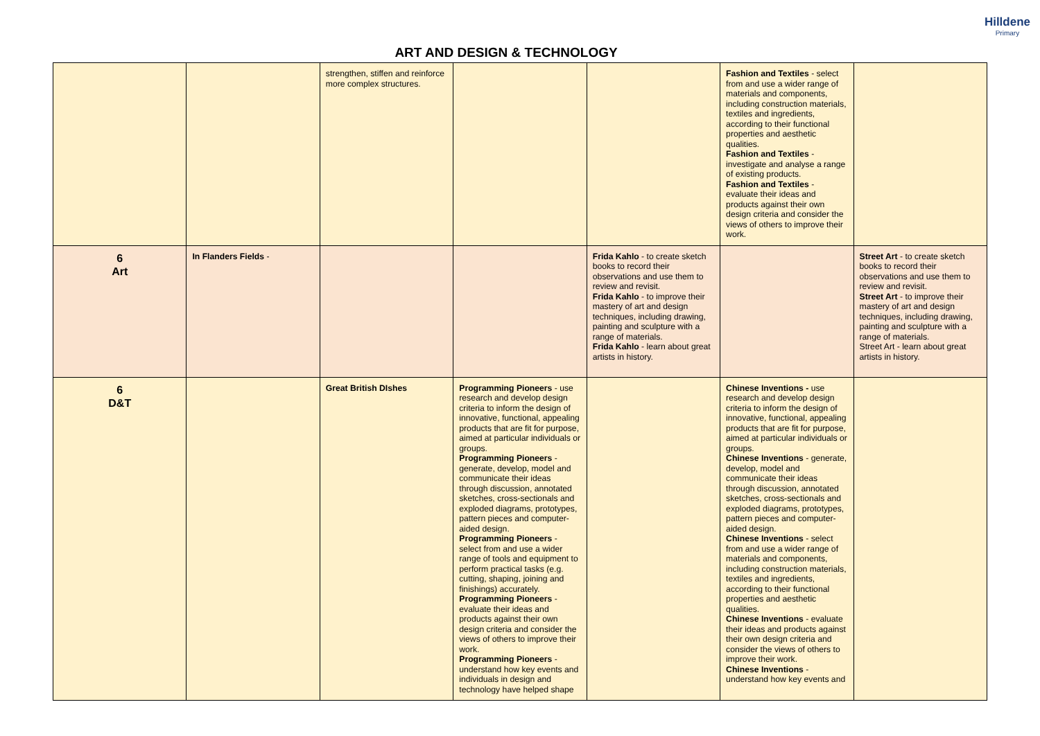ART AND DESIGN & TECHNOLOGY
Hilldene
Primary
| | | strengthen, stiffen and reinforce more complex structures. | | | Fashion and Textiles - select from and use a wider range of materials and components, including construction materials, textiles and ingredients, according to their functional properties and aesthetic qualities. Fashion and Textiles - investigate and analyse a range of existing products. Fashion and Textiles - evaluate their ideas and products against their own design criteria and consider the views of others to improve their work. | |
| 6 Art | In Flanders Fields - | | | Frida Kahlo - to create sketch books to record their observations and use them to review and revisit. Frida Kahlo - to improve their mastery of art and design techniques, including drawing, painting and sculpture with a range of materials. Frida Kahlo - learn about great artists in history. | | Street Art - to create sketch books to record their observations and use them to review and revisit. Street Art - to improve their mastery of art and design techniques, including drawing, painting and sculpture with a range of materials. Street Art - learn about great artists in history. |
| 6 D&T | | Great British DIshes | Programming Pioneers - use research and develop design criteria to inform the design of innovative, functional, appealing products that are fit for purpose, aimed at particular individuals or groups. Programming Pioneers - generate, develop, model and communicate their ideas through discussion, annotated sketches, cross-sectionals and exploded diagrams, prototypes, pattern pieces and computer-aided design. Programming Pioneers - select from and use a wider range of tools and equipment to perform practical tasks (e.g. cutting, shaping, joining and finishings) accurately. Programming Pioneers - evaluate their ideas and products against their own design criteria and consider the views of others to improve their work. Programming Pioneers - understand how key events and individuals in design and technology have helped shape | | Chinese Inventions - use research and develop design criteria to inform the design of innovative, functional, appealing products that are fit for purpose, aimed at particular individuals or groups. Chinese Inventions - generate, develop, model and communicate their ideas through discussion, annotated sketches, cross-sectionals and exploded diagrams, prototypes, pattern pieces and computer-aided design. Chinese Inventions - select from and use a wider range of materials and components, including construction materials, textiles and ingredients, according to their functional properties and aesthetic qualities. Chinese Inventions - evaluate their ideas and products against their own design criteria and consider the views of others to improve their work. Chinese Inventions - understand how key events and | |